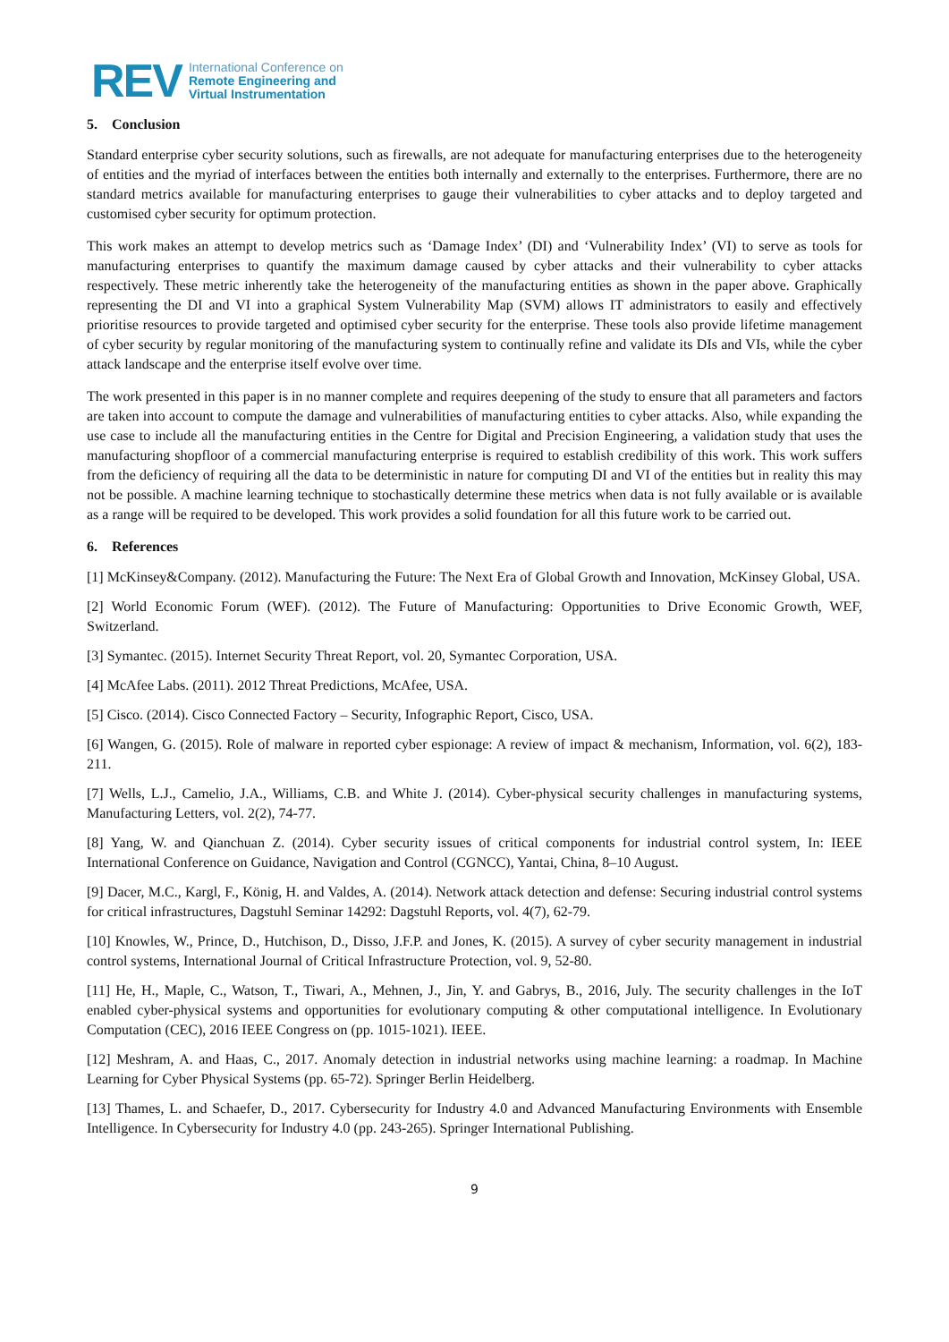REV
International Conference on
Remote Engineering and
Virtual Instrumentation
5. Conclusion
Standard enterprise cyber security solutions, such as firewalls, are not adequate for manufacturing enterprises due to the heterogeneity of entities and the myriad of interfaces between the entities both internally and externally to the enterprises. Furthermore, there are no standard metrics available for manufacturing enterprises to gauge their vulnerabilities to cyber attacks and to deploy targeted and customised cyber security for optimum protection.
This work makes an attempt to develop metrics such as ‘Damage Index’ (DI) and ‘Vulnerability Index’ (VI) to serve as tools for manufacturing enterprises to quantify the maximum damage caused by cyber attacks and their vulnerability to cyber attacks respectively. These metric inherently take the heterogeneity of the manufacturing entities as shown in the paper above. Graphically representing the DI and VI into a graphical System Vulnerability Map (SVM) allows IT administrators to easily and effectively prioritise resources to provide targeted and optimised cyber security for the enterprise. These tools also provide lifetime management of cyber security by regular monitoring of the manufacturing system to continually refine and validate its DIs and VIs, while the cyber attack landscape and the enterprise itself evolve over time.
The work presented in this paper is in no manner complete and requires deepening of the study to ensure that all parameters and factors are taken into account to compute the damage and vulnerabilities of manufacturing entities to cyber attacks. Also, while expanding the use case to include all the manufacturing entities in the Centre for Digital and Precision Engineering, a validation study that uses the manufacturing shopfloor of a commercial manufacturing enterprise is required to establish credibility of this work. This work suffers from the deficiency of requiring all the data to be deterministic in nature for computing DI and VI of the entities but in reality this may not be possible. A machine learning technique to stochastically determine these metrics when data is not fully available or is available as a range will be required to be developed. This work provides a solid foundation for all this future work to be carried out.
6. References
[1] McKinsey&Company. (2012). Manufacturing the Future: The Next Era of Global Growth and Innovation, McKinsey Global, USA.
[2] World Economic Forum (WEF). (2012). The Future of Manufacturing: Opportunities to Drive Economic Growth, WEF, Switzerland.
[3] Symantec. (2015). Internet Security Threat Report, vol. 20, Symantec Corporation, USA.
[4] McAfee Labs. (2011). 2012 Threat Predictions, McAfee, USA.
[5] Cisco. (2014). Cisco Connected Factory – Security, Infographic Report, Cisco, USA.
[6] Wangen, G. (2015). Role of malware in reported cyber espionage: A review of impact & mechanism, Information, vol. 6(2), 183-211.
[7] Wells, L.J., Camelio, J.A., Williams, C.B. and White J. (2014). Cyber-physical security challenges in manufacturing systems, Manufacturing Letters, vol. 2(2), 74-77.
[8] Yang, W. and Qianchuan Z. (2014). Cyber security issues of critical components for industrial control system, In: IEEE International Conference on Guidance, Navigation and Control (CGNCC), Yantai, China, 8–10 August.
[9] Dacer, M.C., Kargl, F., König, H. and Valdes, A. (2014). Network attack detection and defense: Securing industrial control systems for critical infrastructures, Dagstuhl Seminar 14292: Dagstuhl Reports, vol. 4(7), 62-79.
[10] Knowles, W., Prince, D., Hutchison, D., Disso, J.F.P. and Jones, K. (2015). A survey of cyber security management in industrial control systems, International Journal of Critical Infrastructure Protection, vol. 9, 52-80.
[11] He, H., Maple, C., Watson, T., Tiwari, A., Mehnen, J., Jin, Y. and Gabrys, B., 2016, July. The security challenges in the IoT enabled cyber-physical systems and opportunities for evolutionary computing & other computational intelligence. In Evolutionary Computation (CEC), 2016 IEEE Congress on (pp. 1015-1021). IEEE.
[12] Meshram, A. and Haas, C., 2017. Anomaly detection in industrial networks using machine learning: a roadmap. In Machine Learning for Cyber Physical Systems (pp. 65-72). Springer Berlin Heidelberg.
[13] Thames, L. and Schaefer, D., 2017. Cybersecurity for Industry 4.0 and Advanced Manufacturing Environments with Ensemble Intelligence. In Cybersecurity for Industry 4.0 (pp. 243-265). Springer International Publishing.
9